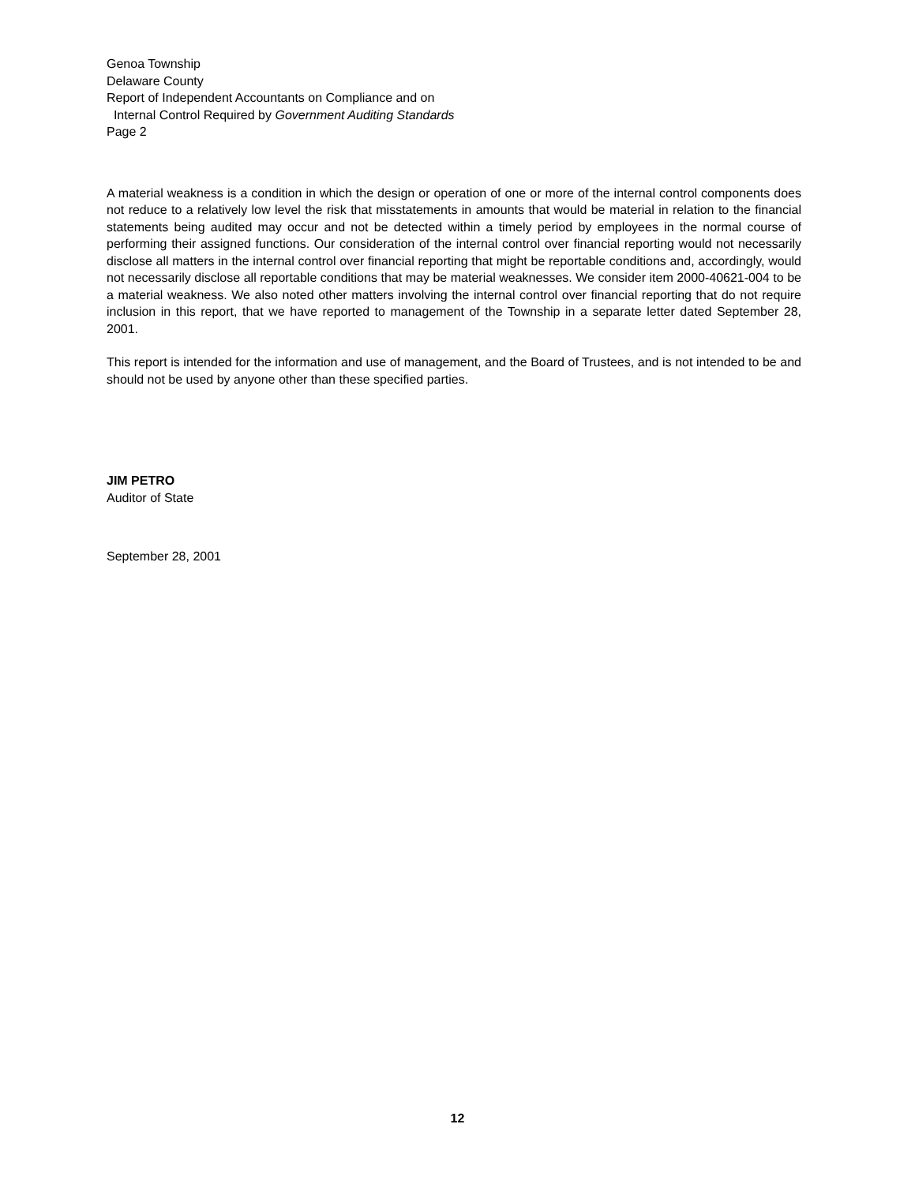Genoa Township
Delaware County
Report of Independent Accountants on Compliance and on
Internal Control Required by Government Auditing Standards
Page 2
A material weakness is a condition in which the design or operation of one or more of the internal control components does not reduce to a relatively low level the risk that misstatements in amounts that would be material in relation to the financial statements being audited may occur and not be detected within a timely period by employees in the normal course of performing their assigned functions. Our consideration of the internal control over financial reporting would not necessarily disclose all matters in the internal control over financial reporting that might be reportable conditions and, accordingly, would not necessarily disclose all reportable conditions that may be material weaknesses. We consider item 2000-40621-004 to be a material weakness. We also noted other matters involving the internal control over financial reporting that do not require inclusion in this report, that we have reported to management of the Township in a separate letter dated September 28, 2001.
This report is intended for the information and use of management, and the Board of Trustees, and is not intended to be and should not be used by anyone other than these specified parties.
JIM PETRO
Auditor of State
September 28, 2001
12